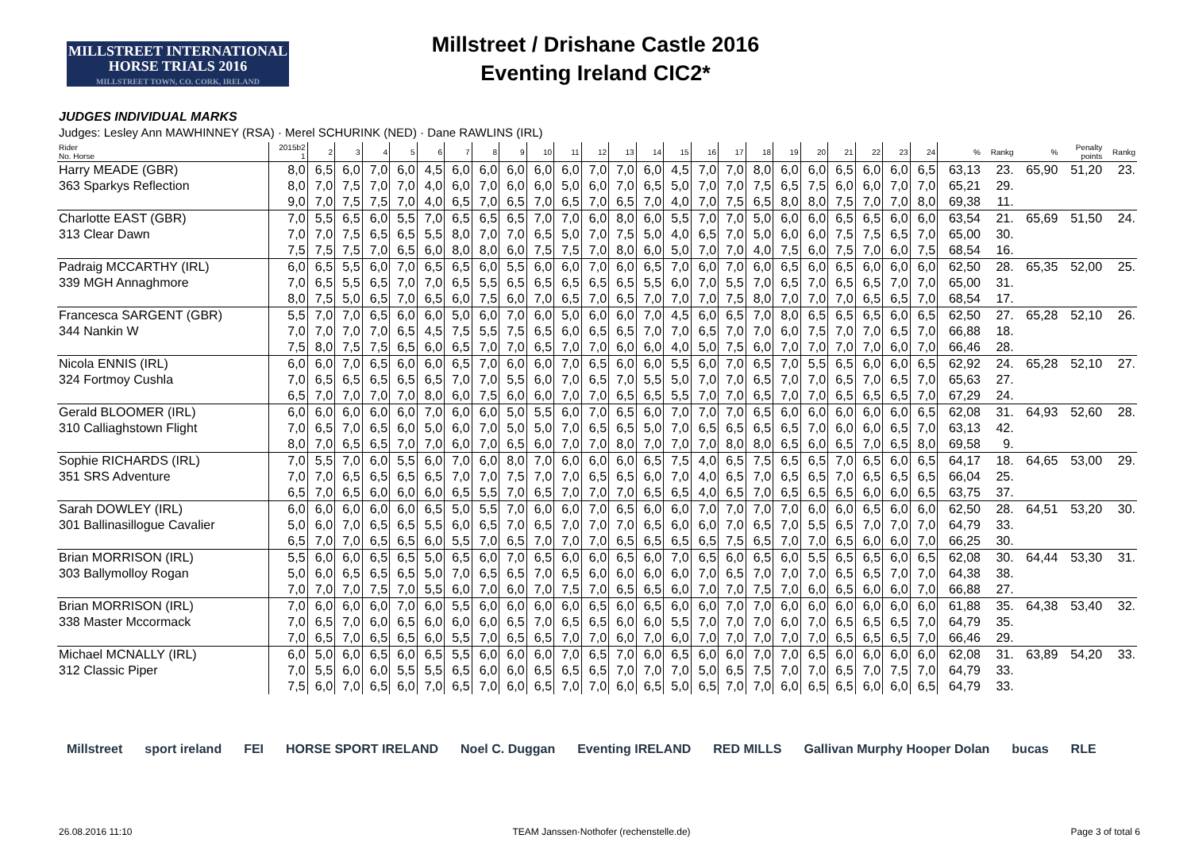MILLSTREET INTERNATIONAL
HORSE TRIALS 2016
MILLSTREET TOWN, CO. CORK, IRELAND
Millstreet / Drishane Castle 2016
Eventing Ireland CIC2*
JUDGES INDIVIDUAL MARKS
Judges: Lesley Ann MAWHINNEY (RSA) · Merel SCHURINK (NED) · Dane RAWLINS (IRL)
| Rider No. Horse | 2015b2 1 | 2 | 3 | 4 | 5 | 6 | 7 | 8 | 9 | 10 | 11 | 12 | 13 | 14 | 15 | 16 | 17 | 18 | 19 | 20 | 21 | 22 | 23 | 24 | % | Rankg | % | Penalty points | Rankg |
| Harry MEADE (GBR) | 8,0 | 6,5 | 6,0 | 7,0 | 6,0 | 4,5 | 6,0 | 6,0 | 6,0 | 6,0 | 6,0 | 7,0 | 7,0 | 6,0 | 4,5 | 7,0 | 7,0 | 8,0 | 6,0 | 6,0 | 6,5 | 6,0 | 6,0 | 6,5 | 63,13 | 23. | 65,90 | 51,20 | 23. |
| 363 Sparkys Reflection | 8,0 | 7,0 | 7,5 | 7,0 | 7,0 | 4,0 | 6,0 | 7,0 | 6,0 | 6,0 | 5,0 | 6,0 | 7,0 | 6,5 | 5,0 | 7,0 | 7,0 | 7,5 | 6,5 | 7,5 | 6,0 | 6,0 | 7,0 | 7,0 | 65,21 | 29. | | | |
| | 9,0 | 7,0 | 7,5 | 7,5 | 7,0 | 4,0 | 6,5 | 7,0 | 6,5 | 7,0 | 6,5 | 7,0 | 6,5 | 7,0 | 4,0 | 7,0 | 7,5 | 6,5 | 8,0 | 8,0 | 7,5 | 7,0 | 7,0 | 8,0 | 69,38 | 11. | | | |
| Charlotte EAST (GBR) | 7,0 | 5,5 | 6,5 | 6,0 | 5,5 | 7,0 | 6,5 | 6,5 | 6,5 | 7,0 | 7,0 | 6,0 | 8,0 | 6,0 | 5,5 | 7,0 | 7,0 | 5,0 | 6,0 | 6,0 | 6,5 | 6,5 | 6,0 | 6,0 | 63,54 | 21. | 65,69 | 51,50 | 24. |
| 313 Clear Dawn | 7,0 | 7,0 | 7,5 | 6,5 | 6,5 | 5,5 | 8,0 | 7,0 | 7,0 | 6,5 | 5,0 | 7,0 | 7,5 | 5,0 | 4,0 | 6,5 | 7,0 | 5,0 | 6,0 | 6,0 | 7,5 | 7,5 | 6,5 | 7,0 | 65,00 | 30. | | | |
| | 7,5 | 7,5 | 7,5 | 7,0 | 6,5 | 6,0 | 8,0 | 8,0 | 6,0 | 7,5 | 7,5 | 7,0 | 8,0 | 6,0 | 5,0 | 7,0 | 7,0 | 4,0 | 7,5 | 6,0 | 7,5 | 7,0 | 6,0 | 7,5 | 68,54 | 16. | | | |
| Padraig MCCARTHY (IRL) | 6,0 | 6,5 | 5,5 | 6,0 | 7,0 | 6,5 | 6,5 | 6,0 | 5,5 | 6,0 | 6,0 | 7,0 | 6,0 | 6,5 | 7,0 | 6,0 | 7,0 | 6,0 | 6,5 | 6,0 | 6,5 | 6,0 | 6,0 | 6,0 | 62,50 | 28. | 65,35 | 52,00 | 25. |
| 339 MGH Annaghmore | 7,0 | 6,5 | 5,5 | 6,5 | 7,0 | 7,0 | 6,5 | 5,5 | 6,5 | 6,5 | 6,5 | 6,5 | 6,5 | 5,5 | 6,0 | 7,0 | 5,5 | 7,0 | 6,5 | 7,0 | 6,5 | 6,5 | 7,0 | 7,0 | 65,00 | 31. | | | |
| | 8,0 | 7,5 | 5,0 | 6,5 | 7,0 | 6,5 | 6,0 | 7,5 | 6,0 | 7,0 | 6,5 | 7,0 | 6,5 | 7,0 | 7,0 | 7,0 | 7,5 | 8,0 | 7,0 | 7,0 | 7,0 | 6,5 | 6,5 | 7,0 | 68,54 | 17. | | | |
| Francesca SARGENT (GBR) | 5,5 | 7,0 | 7,0 | 6,5 | 6,0 | 6,0 | 5,0 | 6,0 | 7,0 | 6,0 | 5,0 | 6,0 | 6,0 | 7,0 | 4,5 | 6,0 | 6,5 | 7,0 | 8,0 | 6,5 | 6,5 | 6,5 | 6,0 | 6,5 | 62,50 | 27. | 65,28 | 52,10 | 26. |
| 344 Nankin W | 7,0 | 7,0 | 7,0 | 7,0 | 6,5 | 4,5 | 7,5 | 5,5 | 7,5 | 6,5 | 6,0 | 6,5 | 6,5 | 7,0 | 7,0 | 6,5 | 7,0 | 7,0 | 6,0 | 7,5 | 7,0 | 7,0 | 6,5 | 7,0 | 66,88 | 18. | | | |
| | 7,5 | 8,0 | 7,5 | 7,5 | 6,5 | 6,0 | 6,5 | 7,0 | 7,0 | 6,5 | 7,0 | 7,0 | 6,0 | 6,0 | 4,0 | 5,0 | 7,5 | 6,0 | 7,0 | 7,0 | 7,0 | 7,0 | 6,0 | 7,0 | 66,46 | 28. | | | |
| Nicola ENNIS (IRL) | 6,0 | 6,0 | 7,0 | 6,5 | 6,0 | 6,0 | 6,5 | 7,0 | 6,0 | 6,0 | 7,0 | 6,5 | 6,0 | 6,0 | 5,5 | 6,0 | 7,0 | 6,5 | 7,0 | 5,5 | 6,5 | 6,0 | 6,0 | 6,5 | 62,92 | 24. | 65,28 | 52,10 | 27. |
| 324 Fortmoy Cushla | 7,0 | 6,5 | 6,5 | 6,5 | 6,5 | 6,5 | 7,0 | 7,0 | 5,5 | 6,0 | 7,0 | 6,5 | 7,0 | 5,5 | 5,0 | 7,0 | 7,0 | 6,5 | 7,0 | 7,0 | 6,5 | 7,0 | 6,5 | 7,0 | 65,63 | 27. | | | |
| | 6,5 | 7,0 | 7,0 | 7,0 | 7,0 | 8,0 | 6,0 | 7,5 | 6,0 | 6,0 | 7,0 | 7,0 | 6,5 | 6,5 | 5,5 | 7,0 | 7,0 | 6,5 | 7,0 | 7,0 | 6,5 | 6,5 | 6,5 | 7,0 | 67,29 | 24. | | | |
| Gerald BLOOMER (IRL) | 6,0 | 6,0 | 6,0 | 6,0 | 6,0 | 7,0 | 6,0 | 6,0 | 5,0 | 5,5 | 6,0 | 7,0 | 6,5 | 6,0 | 7,0 | 7,0 | 7,0 | 6,5 | 6,0 | 6,0 | 6,0 | 6,0 | 6,0 | 6,5 | 62,08 | 31. | 64,93 | 52,60 | 28. |
| 310 Calliaghstown Flight | 7,0 | 6,5 | 7,0 | 6,5 | 6,0 | 5,0 | 6,0 | 7,0 | 5,0 | 5,0 | 7,0 | 6,5 | 6,5 | 5,0 | 7,0 | 6,5 | 6,5 | 6,5 | 6,5 | 7,0 | 6,0 | 6,0 | 6,5 | 7,0 | 63,13 | 42. | | | |
| | 8,0 | 7,0 | 6,5 | 6,5 | 7,0 | 7,0 | 6,0 | 7,0 | 6,5 | 6,0 | 7,0 | 7,0 | 8,0 | 7,0 | 7,0 | 7,0 | 8,0 | 8,0 | 6,5 | 6,0 | 6,5 | 7,0 | 6,5 | 8,0 | 69,58 | 9. | | | |
| Sophie RICHARDS (IRL) | 7,0 | 5,5 | 7,0 | 6,0 | 5,5 | 6,0 | 7,0 | 6,0 | 8,0 | 7,0 | 6,0 | 6,0 | 6,0 | 6,5 | 7,5 | 4,0 | 6,5 | 7,5 | 6,5 | 6,5 | 7,0 | 6,5 | 6,0 | 6,5 | 64,17 | 18. | 64,65 | 53,00 | 29. |
| 351 SRS Adventure | 7,0 | 7,0 | 6,5 | 6,5 | 6,5 | 6,5 | 7,0 | 7,0 | 7,5 | 7,0 | 7,0 | 6,5 | 6,5 | 6,0 | 7,0 | 4,0 | 6,5 | 7,0 | 6,5 | 6,5 | 7,0 | 6,5 | 6,5 | 6,5 | 66,04 | 25. | | | |
| | 6,5 | 7,0 | 6,5 | 6,0 | 6,0 | 6,0 | 6,5 | 5,5 | 7,0 | 6,5 | 7,0 | 7,0 | 7,0 | 6,5 | 6,5 | 4,0 | 6,5 | 7,0 | 6,5 | 6,5 | 6,5 | 6,0 | 6,0 | 6,5 | 63,75 | 37. | | | |
| Sarah DOWLEY (IRL) | 6,0 | 6,0 | 6,0 | 6,0 | 6,0 | 6,5 | 5,0 | 5,5 | 7,0 | 6,0 | 6,0 | 7,0 | 6,5 | 6,0 | 6,0 | 7,0 | 7,0 | 7,0 | 7,0 | 6,0 | 6,0 | 6,5 | 6,0 | 6,0 | 62,50 | 28. | 64,51 | 53,20 | 30. |
| 301 Ballinasillogue Cavalier | 5,0 | 6,0 | 7,0 | 6,5 | 6,5 | 5,5 | 6,0 | 6,5 | 7,0 | 6,5 | 7,0 | 7,0 | 7,0 | 6,5 | 6,0 | 6,0 | 7,0 | 6,5 | 7,0 | 5,5 | 6,5 | 7,0 | 7,0 | 7,0 | 64,79 | 33. | | | |
| | 6,5 | 7,0 | 7,0 | 6,5 | 6,5 | 6,0 | 5,5 | 7,0 | 6,5 | 7,0 | 7,0 | 7,0 | 6,5 | 6,5 | 6,5 | 6,5 | 7,5 | 6,5 | 7,0 | 7,0 | 6,5 | 6,0 | 6,0 | 7,0 | 66,25 | 30. | | | |
| Brian MORRISON (IRL) | 5,5 | 6,0 | 6,0 | 6,5 | 6,5 | 5,0 | 6,5 | 6,0 | 7,0 | 6,5 | 6,0 | 6,0 | 6,5 | 6,0 | 7,0 | 6,5 | 6,0 | 6,5 | 6,0 | 5,5 | 6,5 | 6,5 | 6,0 | 6,5 | 62,08 | 30. | 64,44 | 53,30 | 31. |
| 303 Ballymolloy Rogan | 5,0 | 6,0 | 6,5 | 6,5 | 6,5 | 5,0 | 7,0 | 6,5 | 6,5 | 7,0 | 6,5 | 6,0 | 6,0 | 6,0 | 6,0 | 7,0 | 6,5 | 7,0 | 7,0 | 7,0 | 6,5 | 6,5 | 7,0 | 7,0 | 64,38 | 38. | | | |
| | 7,0 | 7,0 | 7,0 | 7,5 | 7,0 | 5,5 | 6,0 | 7,0 | 6,0 | 7,0 | 7,5 | 7,0 | 6,5 | 6,5 | 6,0 | 7,0 | 7,0 | 7,5 | 7,0 | 6,0 | 6,5 | 6,0 | 6,0 | 7,0 | 66,88 | 27. | | | |
| Brian MORRISON (IRL) | 7,0 | 6,0 | 6,0 | 6,0 | 7,0 | 6,0 | 5,5 | 6,0 | 6,0 | 6,0 | 6,0 | 6,5 | 6,0 | 6,5 | 6,0 | 6,0 | 7,0 | 7,0 | 6,0 | 6,0 | 6,0 | 6,0 | 6,0 | 6,0 | 61,88 | 35. | 64,38 | 53,40 | 32. |
| 338 Master Mccormack | 7,0 | 6,5 | 7,0 | 6,0 | 6,5 | 6,0 | 6,0 | 6,0 | 6,5 | 7,0 | 6,5 | 6,5 | 6,0 | 6,0 | 5,5 | 7,0 | 7,0 | 7,0 | 6,0 | 7,0 | 6,5 | 6,5 | 6,5 | 7,0 | 64,79 | 35. | | | |
| | 7,0 | 6,5 | 7,0 | 6,5 | 6,5 | 6,0 | 5,5 | 7,0 | 6,5 | 6,5 | 7,0 | 7,0 | 6,0 | 7,0 | 6,0 | 7,0 | 7,0 | 7,0 | 7,0 | 7,0 | 6,5 | 6,5 | 6,5 | 7,0 | 66,46 | 29. | | | |
| Michael MCNALLY (IRL) | 6,0 | 5,0 | 6,0 | 6,5 | 6,0 | 6,5 | 5,5 | 6,0 | 6,0 | 6,0 | 7,0 | 6,5 | 7,0 | 6,0 | 6,5 | 6,0 | 6,0 | 7,0 | 7,0 | 6,5 | 6,0 | 6,0 | 6,0 | 6,0 | 62,08 | 31. | 63,89 | 54,20 | 33. |
| 312 Classic Piper | 7,0 | 5,5 | 6,0 | 6,0 | 5,5 | 5,5 | 6,5 | 6,0 | 6,0 | 6,5 | 6,5 | 6,5 | 7,0 | 7,0 | 7,0 | 5,0 | 6,5 | 7,5 | 7,0 | 7,0 | 6,5 | 7,0 | 7,5 | 7,0 | 64,79 | 33. | | | |
| | 7,5 | 6,0 | 7,0 | 6,5 | 6,0 | 7,0 | 6,5 | 7,0 | 6,0 | 6,5 | 7,0 | 7,0 | 6,0 | 6,5 | 5,0 | 6,5 | 7,0 | 7,0 | 6,0 | 6,5 | 6,5 | 6,0 | 6,0 | 6,5 | 64,79 | 33. | | | |
Millstreet sport ireland FEI HORSE SPORT IRELAND Noel C. Duggan Eventing IRELAND RED MILLS Gallivan Murphy Hooper Dolan bucas RLE
26.08.2016 11:10 TEAM Janssen·Nothofer (rechenstelle.de) Page 3 of total 6